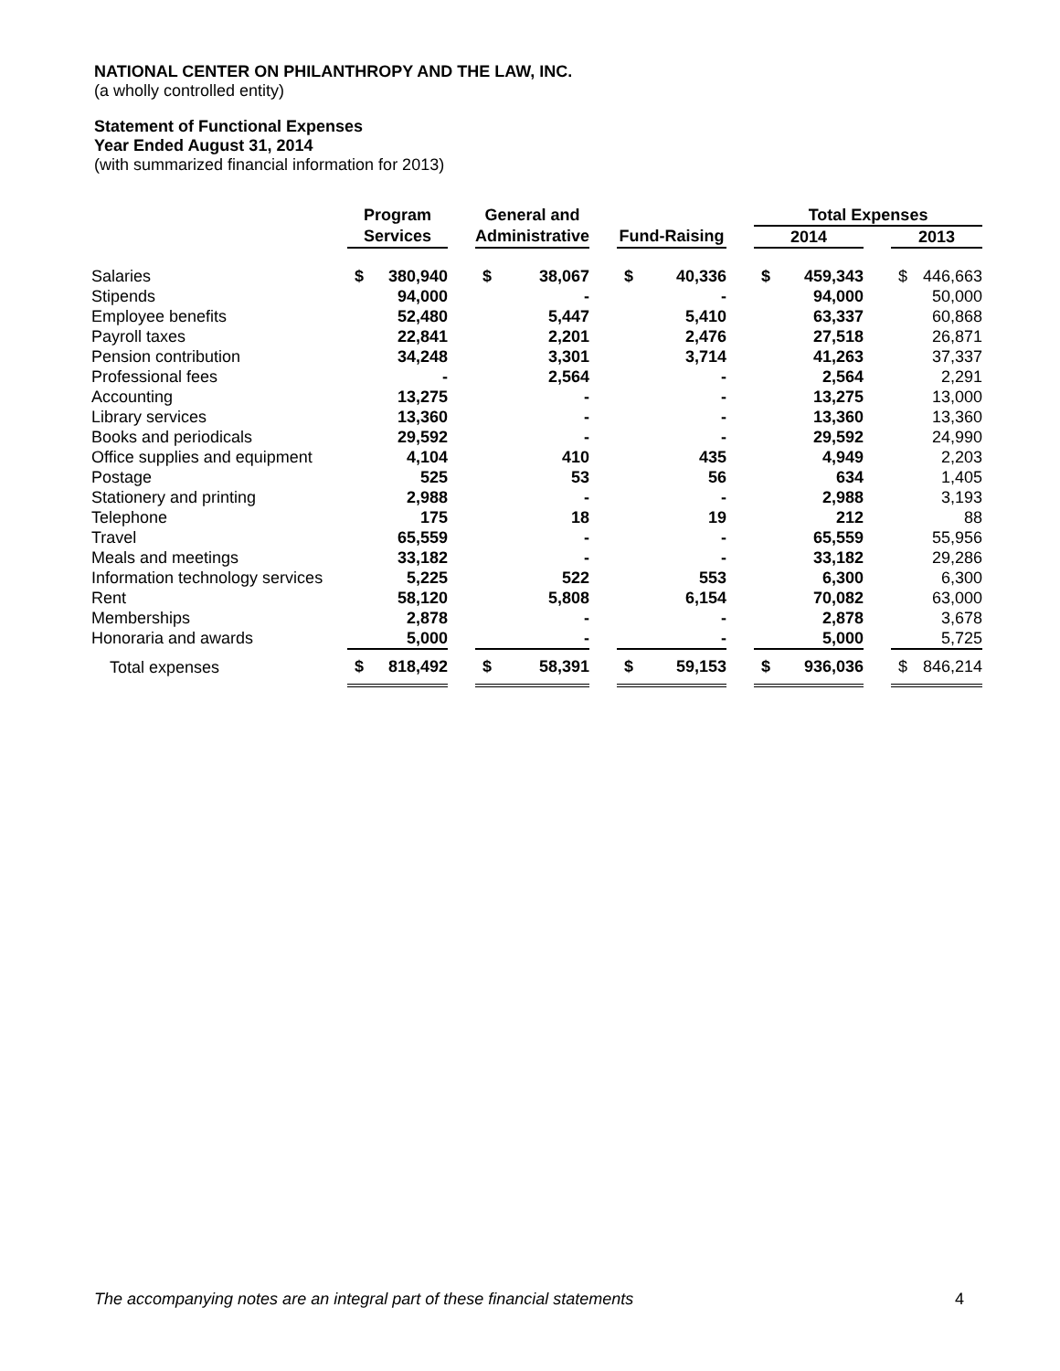NATIONAL CENTER ON PHILANTHROPY AND THE LAW, INC.
(a wholly controlled entity)
Statement of Functional Expenses
Year Ended August 31, 2014
(with summarized financial information for 2013)
| | Program | | | General and | | | | | | Total Expenses | | | | |
| --- | --- | --- | --- | --- | --- | --- | --- | --- | --- | --- | --- | --- | --- | --- |
| | Services | | | Administrative | | | Fund-Raising | | | 2014 | | | 2013 | |
| Salaries | $ | 380,940 | | $ | 38,067 | | $ | 40,336 | | $ | 459,343 | | $ | 446,663 |
| Stipends | | 94,000 | | | - | | | - | | | 94,000 | | | 50,000 |
| Employee benefits | | 52,480 | | | 5,447 | | | 5,410 | | | 63,337 | | | 60,868 |
| Payroll taxes | | 22,841 | | | 2,201 | | | 2,476 | | | 27,518 | | | 26,871 |
| Pension contribution | | 34,248 | | | 3,301 | | | 3,714 | | | 41,263 | | | 37,337 |
| Professional fees | | - | | | 2,564 | | | - | | | 2,564 | | | 2,291 |
| Accounting | | 13,275 | | | - | | | - | | | 13,275 | | | 13,000 |
| Library services | | 13,360 | | | - | | | - | | | 13,360 | | | 13,360 |
| Books and periodicals | | 29,592 | | | - | | | - | | | 29,592 | | | 24,990 |
| Office supplies and equipment | | 4,104 | | | 410 | | | 435 | | | 4,949 | | | 2,203 |
| Postage | | 525 | | | 53 | | | 56 | | | 634 | | | 1,405 |
| Stationery and printing | | 2,988 | | | - | | | - | | | 2,988 | | | 3,193 |
| Telephone | | 175 | | | 18 | | | 19 | | | 212 | | | 88 |
| Travel | | 65,559 | | | - | | | - | | | 65,559 | | | 55,956 |
| Meals and meetings | | 33,182 | | | - | | | - | | | 33,182 | | | 29,286 |
| Information technology services | | 5,225 | | | 522 | | | 553 | | | 6,300 | | | 6,300 |
| Rent | | 58,120 | | | 5,808 | | | 6,154 | | | 70,082 | | | 63,000 |
| Memberships | | 2,878 | | | - | | | - | | | 2,878 | | | 3,678 |
| Honoraria and awards | | 5,000 | | | - | | | - | | | 5,000 | | | 5,725 |
| Total expenses | $ | 818,492 | | $ | 58,391 | | $ | 59,153 | | $ | 936,036 | | $ | 846,214 |
The accompanying notes are an integral part of these financial statements 4